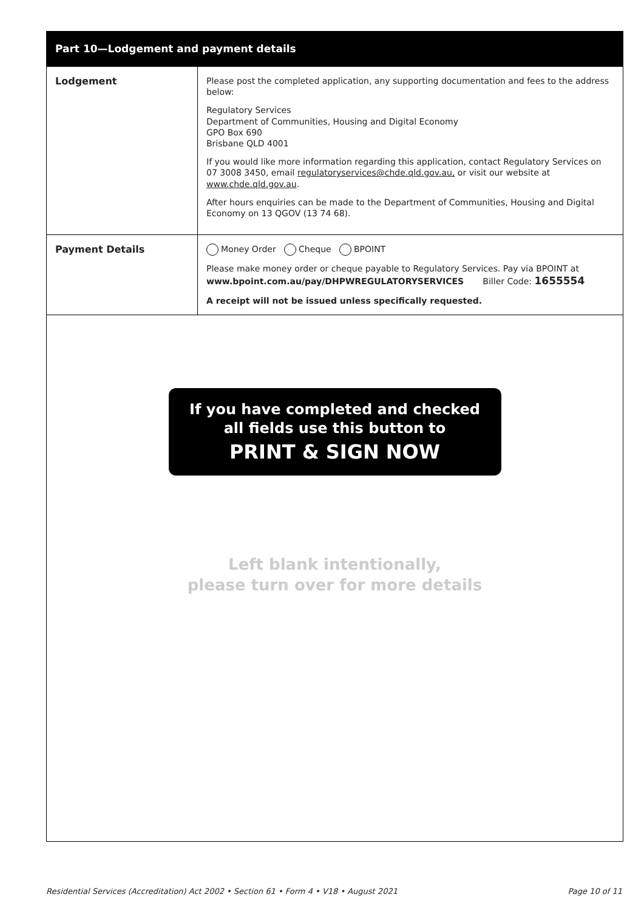Part 10—Lodgement and payment details
| Lodgement | Please post the completed application, any supporting documentation and fees to the address below: Regulatory Services Department of Communities, Housing and Digital Economy GPO Box 690 Brisbane QLD 4001 If you would like more information regarding this application, contact Regulatory Services on 07 3008 3450, email regulatoryservices@chde.qld.gov.au, or visit our website at www.chde.qld.gov.au . After hours enquiries can be made to the Department of Communities, Housing and Digital Economy on 13 QGOV (13 74 68). |
| Payment Details | Money Order Cheque BPOINT Please make money order or cheque payable to Regulatory Services. Pay via BPOINT at www.bpoint.com.au/pay/DHPWREGULATORYSERVICES Biller Code: 1655554 A receipt will not be issued unless specifically requested. |
If you have completed and checked
all fields use this button to
PRINT & SIGN NOW
Left blank intentionally,
please turn over for more details
Residential Services (Accreditation) Act 2002 • Section 61 • Form 4 • V18 • August 2021 Page 10 of 11